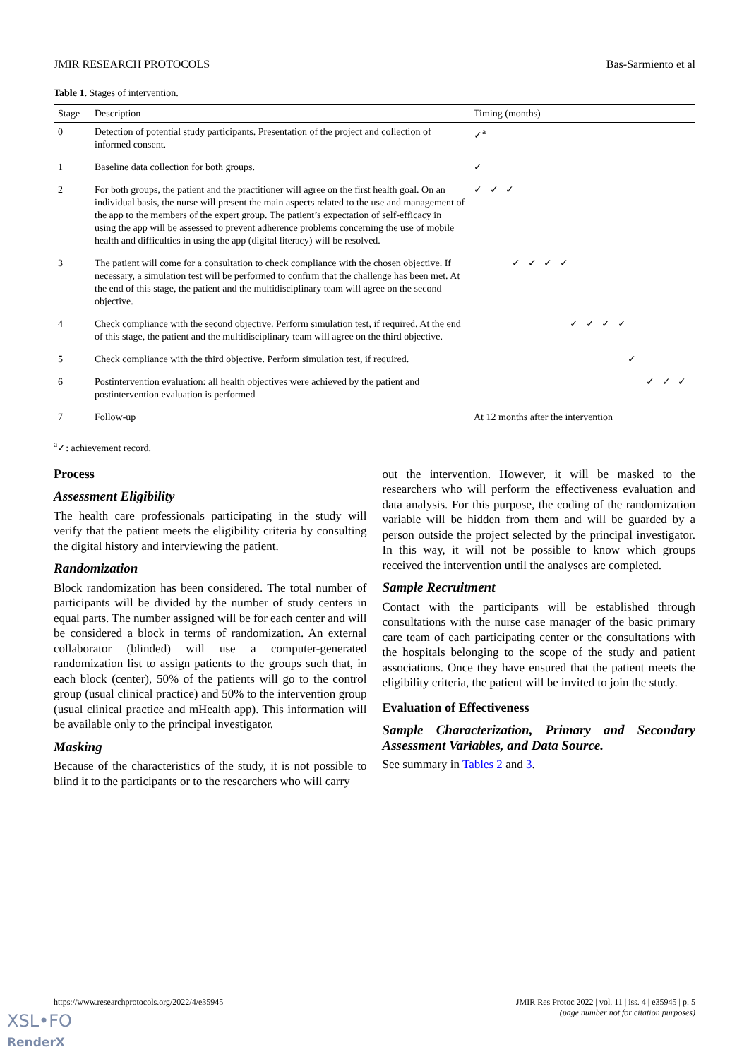JMIR RESEARCH PROTOCOLS Bas-Sarmiento et al
Table 1. Stages of intervention.
| Stage | Description | Timing (months) |
| --- | --- | --- |
| 0 | Detection of potential study participants. Presentation of the project and collection of informed consent. | ✓<sup>a</sup> |
| 1 | Baseline data collection for both groups. | ✓ |
| 2 | For both groups, the patient and the practitioner will agree on the first health goal. On an individual basis, the nurse will present the main aspects related to the use and management of the app to the members of the expert group. The patient’s expectation of self-efficacy in using the app will be assessed to prevent adherence problems concerning the use of mobile health and difficulties in using the app (digital literacy) will be resolved. | ✓ ✓ ✓ |
| 3 | The patient will come for a consultation to check compliance with the chosen objective. If necessary, a simulation test will be performed to confirm that the challenge has been met. At the end of this stage, the patient and the multidisciplinary team will agree on the second objective. | ✓ ✓ ✓ ✓ |
| 4 | Check compliance with the second objective. Perform simulation test, if required. At the end of this stage, the patient and the multidisciplinary team will agree on the third objective. | ✓ ✓ ✓ ✓ |
| 5 | Check compliance with the third objective. Perform simulation test, if required. | ✓ |
| 6 | Postintervention evaluation: all health objectives were achieved by the patient and postintervention evaluation is performed | ✓ ✓ ✓ |
| 7 | Follow-up | At 12 months after the intervention |
<sup>a</sup>✓: achievement record.
Process
Assessment Eligibility
The health care professionals participating in the study will verify that the patient meets the eligibility criteria by consulting the digital history and interviewing the patient.
Randomization
Block randomization has been considered. The total number of participants will be divided by the number of study centers in equal parts. The number assigned will be for each center and will be considered a block in terms of randomization. An external collaborator (blinded) will use a computer-generated randomization list to assign patients to the groups such that, in each block (center), 50% of the patients will go to the control group (usual clinical practice) and 50% to the intervention group (usual clinical practice and mHealth app). This information will be available only to the principal investigator.
Masking
Because of the characteristics of the study, it is not possible to blind it to the participants or to the researchers who will carry
out the intervention. However, it will be masked to the researchers who will perform the effectiveness evaluation and data analysis. For this purpose, the coding of the randomization variable will be hidden from them and will be guarded by a person outside the project selected by the principal investigator. In this way, it will not be possible to know which groups received the intervention until the analyses are completed.
Sample Recruitment
Contact with the participants will be established through consultations with the nurse case manager of the basic primary care team of each participating center or the consultations with the hospitals belonging to the scope of the study and patient associations. Once they have ensured that the patient meets the eligibility criteria, the patient will be invited to join the study.
Evaluation of Effectiveness
Sample Characterization, Primary and Secondary Assessment Variables, and Data Source.
See summary in Tables 2 and 3.
https://www.researchprotocols.org/2022/4/e35945 JMIR Res Protoc 2022 | vol. 11 | iss. 4 | e35945 | p. 5
(page number not for citation purposes)
XSL•FO
RenderX